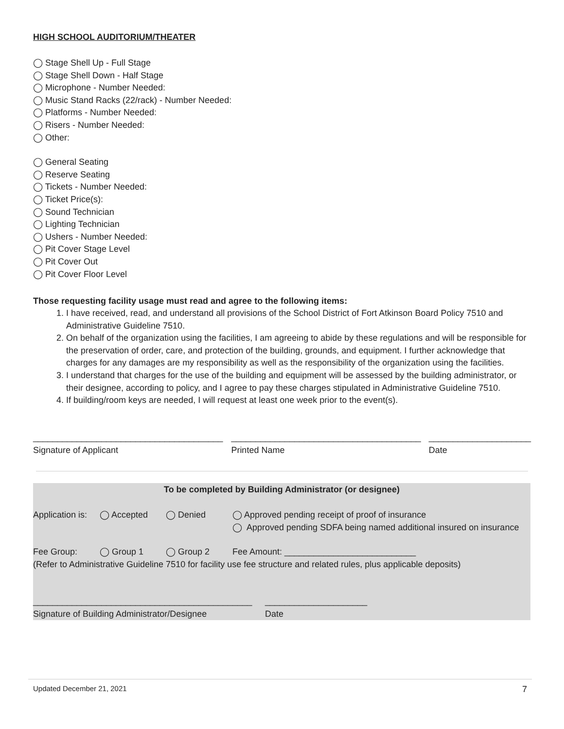HIGH SCHOOL AUDITORIUM/THEATER
◯ Stage Shell Up - Full Stage
◯ Stage Shell Down - Half Stage
◯ Microphone - Number Needed:
◯ Music Stand Racks (22/rack) - Number Needed:
◯ Platforms - Number Needed:
◯ Risers - Number Needed:
◯ Other:
◯ General Seating
◯ Reserve Seating
◯ Tickets - Number Needed:
◯ Ticket Price(s):
◯ Sound Technician
◯ Lighting Technician
◯ Ushers - Number Needed:
◯ Pit Cover Stage Level
◯ Pit Cover Out
◯ Pit Cover Floor Level
Those requesting facility usage must read and agree to the following items:
1. I have received, read, and understand all provisions of the School District of Fort Atkinson Board Policy 7510 and Administrative Guideline 7510.
2. On behalf of the organization using the facilities, I am agreeing to abide by these regulations and will be responsible for the preservation of order, care, and protection of the building, grounds, and equipment. I further acknowledge that charges for any damages are my responsibility as well as the responsibility of the organization using the facilities.
3. I understand that charges for the use of the building and equipment will be assessed by the building administrator, or their designee, according to policy, and I agree to pay these charges stipulated in Administrative Guideline 7510.
4. If building/room keys are needed, I will request at least one week prior to the event(s).
_______________________________________
Signature of Applicant
_______________________________________
Printed Name
_____________________
Date
To be completed by Building Administrator (or designee)
Application is: ◯ Accepted ◯ Denied ◯ Approved pending receipt of proof of insurance
◯ Approved pending SDFA being named additional insured on insurance
Fee Group: ◯ Group 1 ◯ Group 2 Fee Amount: ___________________________
(Refer to Administrative Guideline 7510 for facility use fee structure and related rules, plus applicable deposits)
_____________________________________________
Signature of Building Administrator/Designee _____________________
Date
Updated December 21, 2021 7